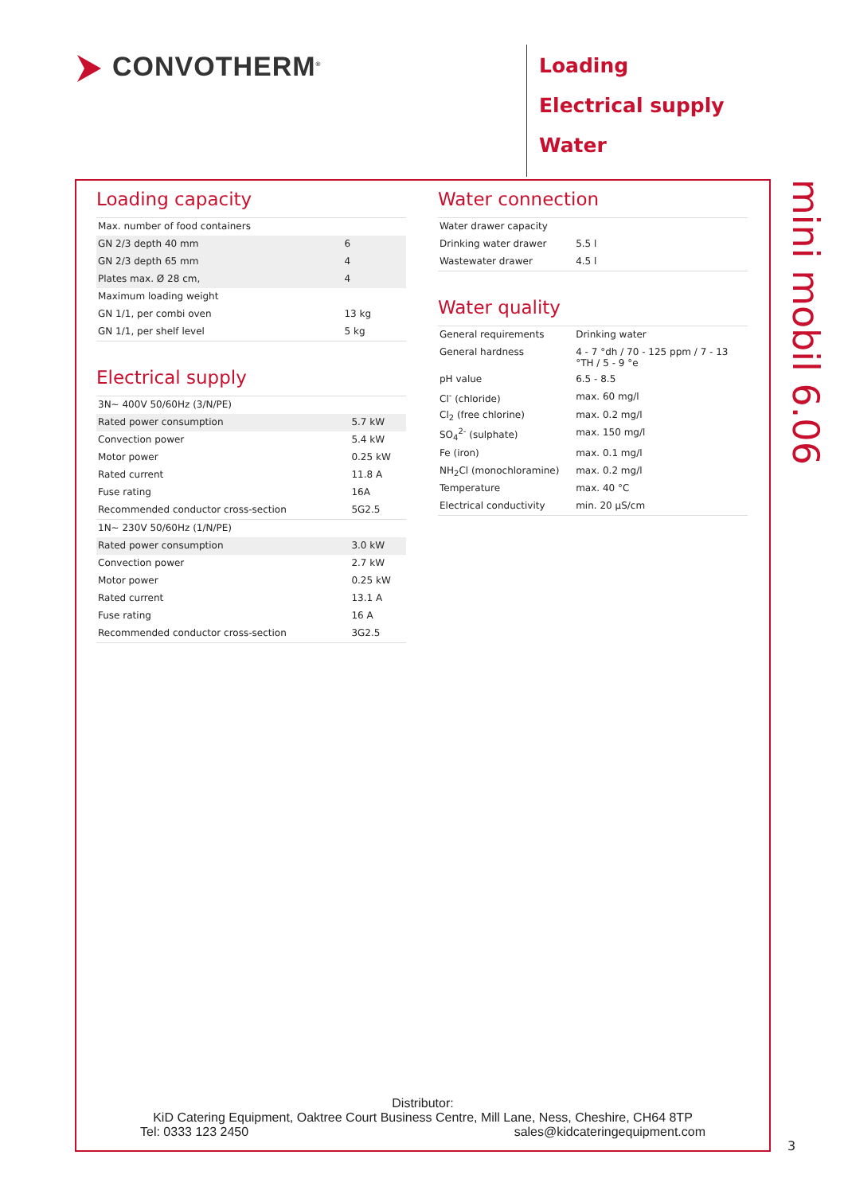CONVOTHERM<sup>®</sup>
Loading
Electrical supply
Water
Loading capacity
| Max. number of food containers | |
| GN 2/3 depth 40 mm | 6 |
| GN 2/3 depth 65 mm | 4 |
| Plates max. Ø 28 cm, | 4 |
| Maximum loading weight | |
| GN 1/1, per combi oven | 13 kg |
| GN 1/1, per shelf level | 5 kg |
Electrical supply
| 3N~ 400V 50/60Hz (3/N/PE) | |
| Rated power consumption | 5.7 kW |
| Convection power | 5.4 kW |
| Motor power | 0.25 kW |
| Rated current | 11.8 A |
| Fuse rating | 16A |
| Recommended conductor cross-section | 5G2.5 |
| 1N~ 230V 50/60Hz (1/N/PE) | |
| Rated power consumption | 3.0 kW |
| Convection power | 2.7 kW |
| Motor power | 0.25 kW |
| Rated current | 13.1 A |
| Fuse rating | 16 A |
| Recommended conductor cross-section | 3G2.5 |
Water connection
| Water drawer capacity | |
| Drinking water drawer | 5.5 l |
| Wastewater drawer | 4.5 l |
Water quality
| General requirements | Drinking water |
| General hardness | 4 - 7 °dh / 70 - 125 ppm / 7 - 13 °TH / 5 - 9 °e |
| pH value | 6.5 - 8.5 |
| Cl<sup>-</sup> (chloride) | max. 60 mg/l |
| Cl<sub>2</sub> (free chlorine) | max. 0.2 mg/l |
| SO<sub>4</sub><sup>2-</sup> (sulphate) | max. 150 mg/l |
| Fe (iron) | max. 0.1 mg/l |
| NH<sub>2</sub>Cl (monochloramine) | max. 0.2 mg/l |
| Temperature | max. 40 °C |
| Electrical conductivity | min. 20 µS/cm |
Distributor:
KiD Catering Equipment, Oaktree Court Business Centre, Mill Lane, Ness, Cheshire, CH64 8TP
Tel: 0333 123 2450 sales@kidcateringequipment.com
mini mobil 6.06
3